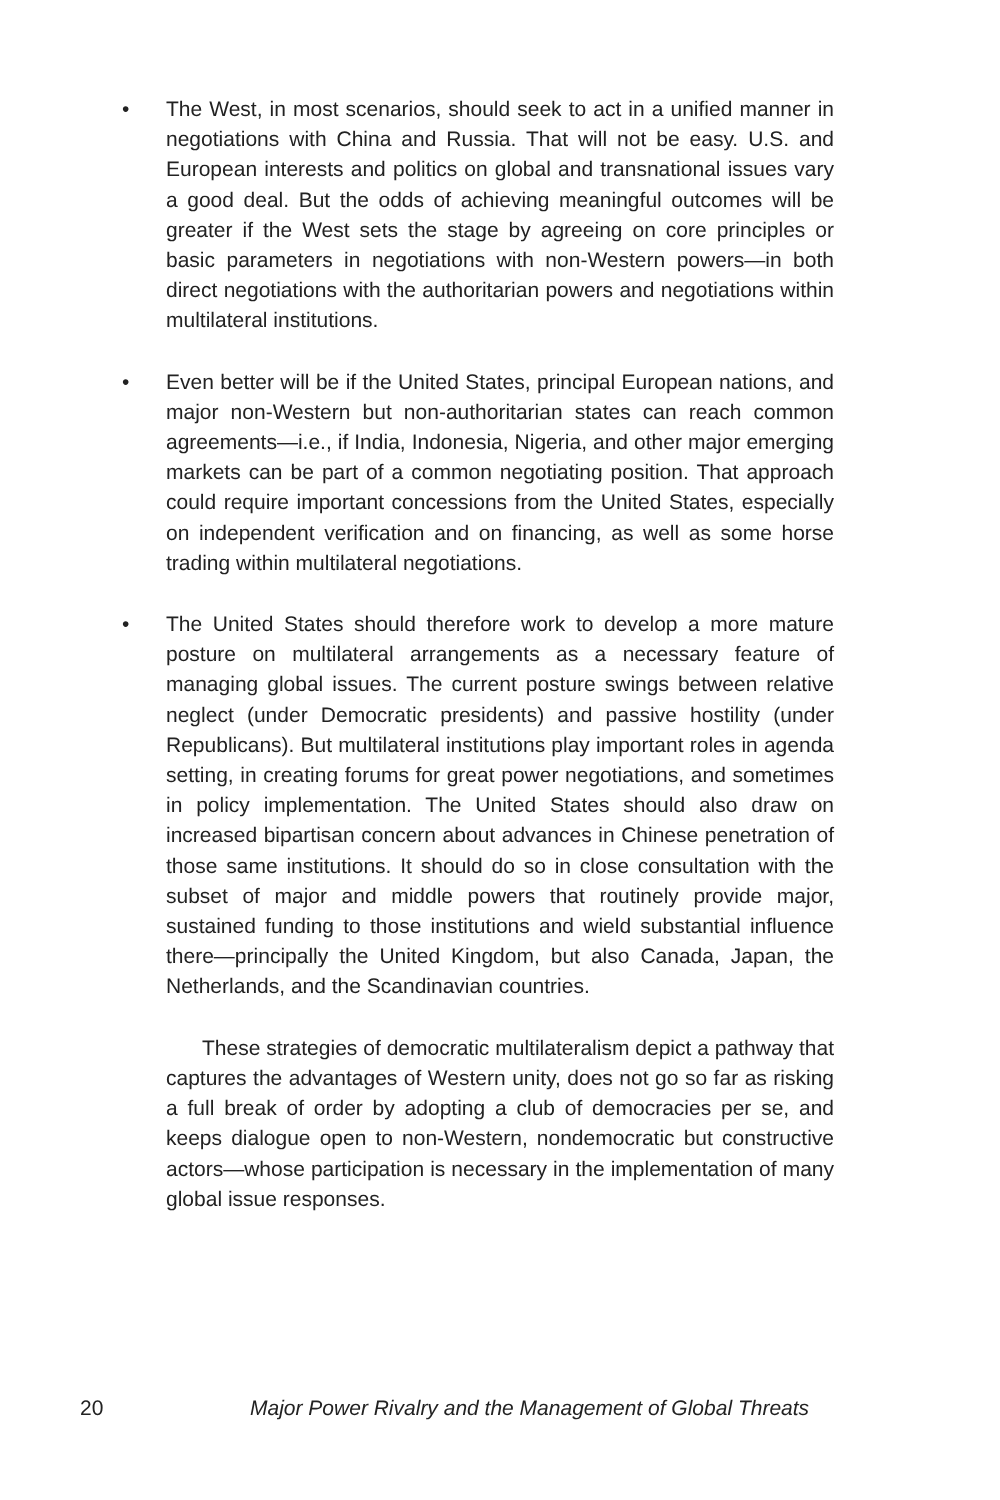• The West, in most scenarios, should seek to act in a unified manner in negotiations with China and Russia. That will not be easy. U.S. and European interests and politics on global and transnational issues vary a good deal. But the odds of achieving meaningful outcomes will be greater if the West sets the stage by agreeing on core principles or basic parameters in negotiations with non-Western powers—in both direct negotiations with the authoritarian powers and negotiations within multilateral institutions.
• Even better will be if the United States, principal European nations, and major non-Western but non-authoritarian states can reach common agreements—i.e., if India, Indonesia, Nigeria, and other major emerging markets can be part of a common negotiating position. That approach could require important concessions from the United States, especially on independent verification and on financing, as well as some horse trading within multilateral negotiations.
• The United States should therefore work to develop a more mature posture on multilateral arrangements as a necessary feature of managing global issues. The current posture swings between relative neglect (under Democratic presidents) and passive hostility (under Republicans). But multilateral institutions play important roles in agenda setting, in creating forums for great power negotiations, and sometimes in policy implementation. The United States should also draw on increased bipartisan concern about advances in Chinese penetration of those same institutions. It should do so in close consultation with the subset of major and middle powers that routinely provide major, sustained funding to those institutions and wield substantial influence there—principally the United Kingdom, but also Canada, Japan, the Netherlands, and the Scandinavian countries.
These strategies of democratic multilateralism depict a pathway that captures the advantages of Western unity, does not go so far as risking a full break of order by adopting a club of democracies per se, and keeps dialogue open to non-Western, nondemocratic but constructive actors—whose participation is necessary in the implementation of many global issue responses.
20 Major Power Rivalry and the Management of Global Threats